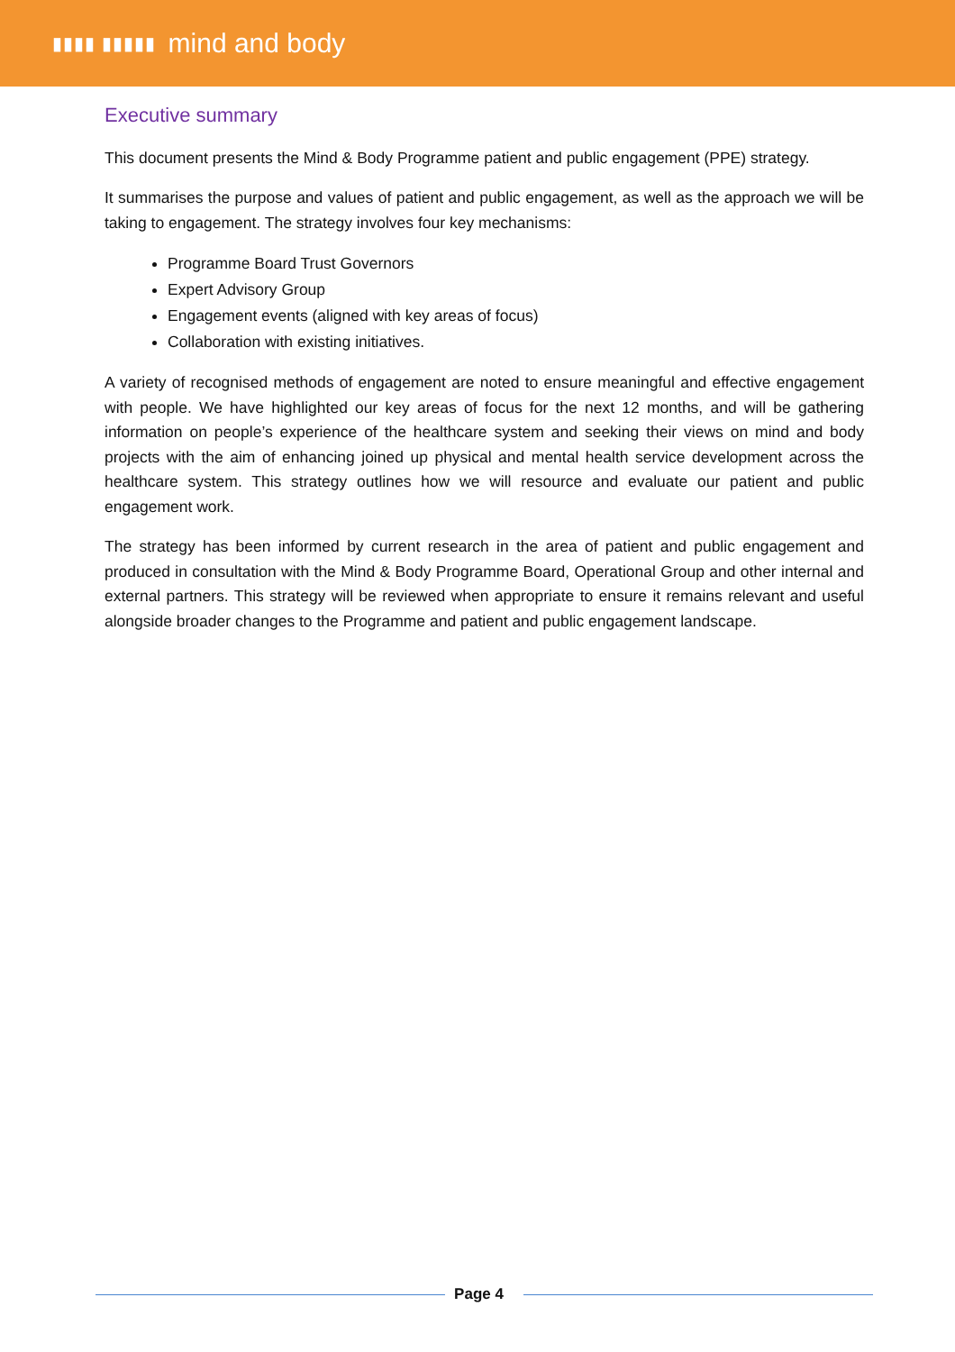▮▮▮▮ ▮▮▮▮▮ mind and body
Executive summary
This document presents the Mind & Body Programme patient and public engagement (PPE) strategy.
It summarises the purpose and values of patient and public engagement, as well as the approach we will be taking to engagement. The strategy involves four key mechanisms:
Programme Board Trust Governors
Expert Advisory Group
Engagement events (aligned with key areas of focus)
Collaboration with existing initiatives.
A variety of recognised methods of engagement are noted to ensure meaningful and effective engagement with people. We have highlighted our key areas of focus for the next 12 months, and will be gathering information on people’s experience of the healthcare system and seeking their views on mind and body projects with the aim of enhancing joined up physical and mental health service development across the healthcare system. This strategy outlines how we will resource and evaluate our patient and public engagement work.
The strategy has been informed by current research in the area of patient and public engagement and produced in consultation with the Mind & Body Programme Board, Operational Group and other internal and external partners. This strategy will be reviewed when appropriate to ensure it remains relevant and useful alongside broader changes to the Programme and patient and public engagement landscape.
Page 4